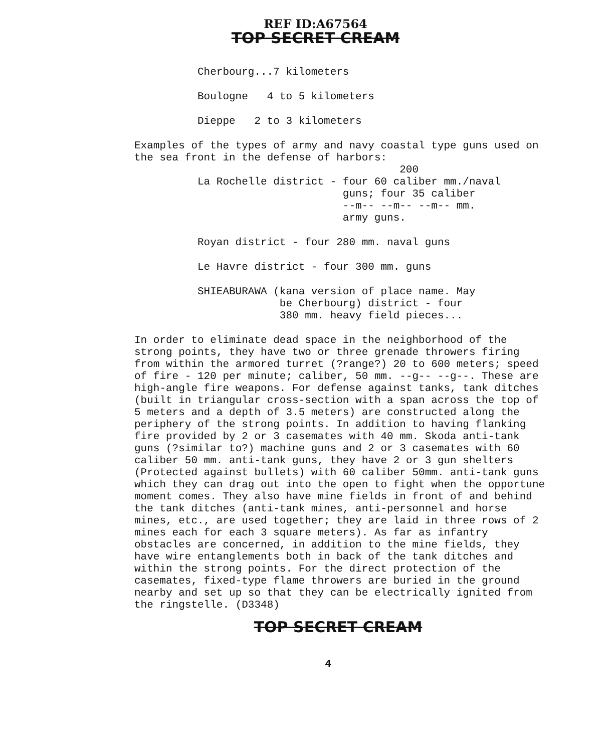REF ID:A67564
TOP SECRET CREAM
Cherbourg...7 kilometers
Boulogne 4 to 5 kilometers
Dieppe 2 to 3 kilometers
Examples of the types of army and navy coastal type guns used on the sea front in the defense of harbors:
                                200
La Rochelle district - four 60 caliber mm./naval
                       guns; four 35 caliber
                       --m-- --m-- --m-- mm.
                       army guns.
Royan district - four 280 mm. naval guns
Le Havre district - four 300 mm. guns
SHIEABURAWA (kana version of place name. May
             be Cherbourg) district - four
             380 mm. heavy field pieces...
In order to eliminate dead space in the neighborhood of the strong points, they have two or three grenade throwers firing from within the armored turret (?range?) 20 to 600 meters; speed of fire - 120 per minute; caliber, 50 mm. --g-- --g--. These are high-angle fire weapons. For defense against tanks, tank ditches (built in triangular cross-section with a span across the top of 5 meters and a depth of 3.5 meters) are constructed along the periphery of the strong points. In addition to having flanking fire provided by 2 or 3 casemates with 40 mm. Skoda anti-tank guns (?similar to?) machine guns and 2 or 3 casemates with 60 caliber 50 mm. anti-tank guns, they have 2 or 3 gun shelters (Protected against bullets) with 60 caliber 50mm. anti-tank guns which they can drag out into the open to fight when the opportune moment comes. They also have mine fields in front of and behind the tank ditches (anti-tank mines, anti-personnel and horse mines, etc., are used together; they are laid in three rows of 2 mines each for each 3 square meters). As far as infantry obstacles are concerned, in addition to the mine fields, they have wire entanglements both in back of the tank ditches and within the strong points. For the direct protection of the casemates, fixed-type flame throwers are buried in the ground nearby and set up so that they can be electrically ignited from the ringstelle. (D3348)
TOP SECRET CREAM
4